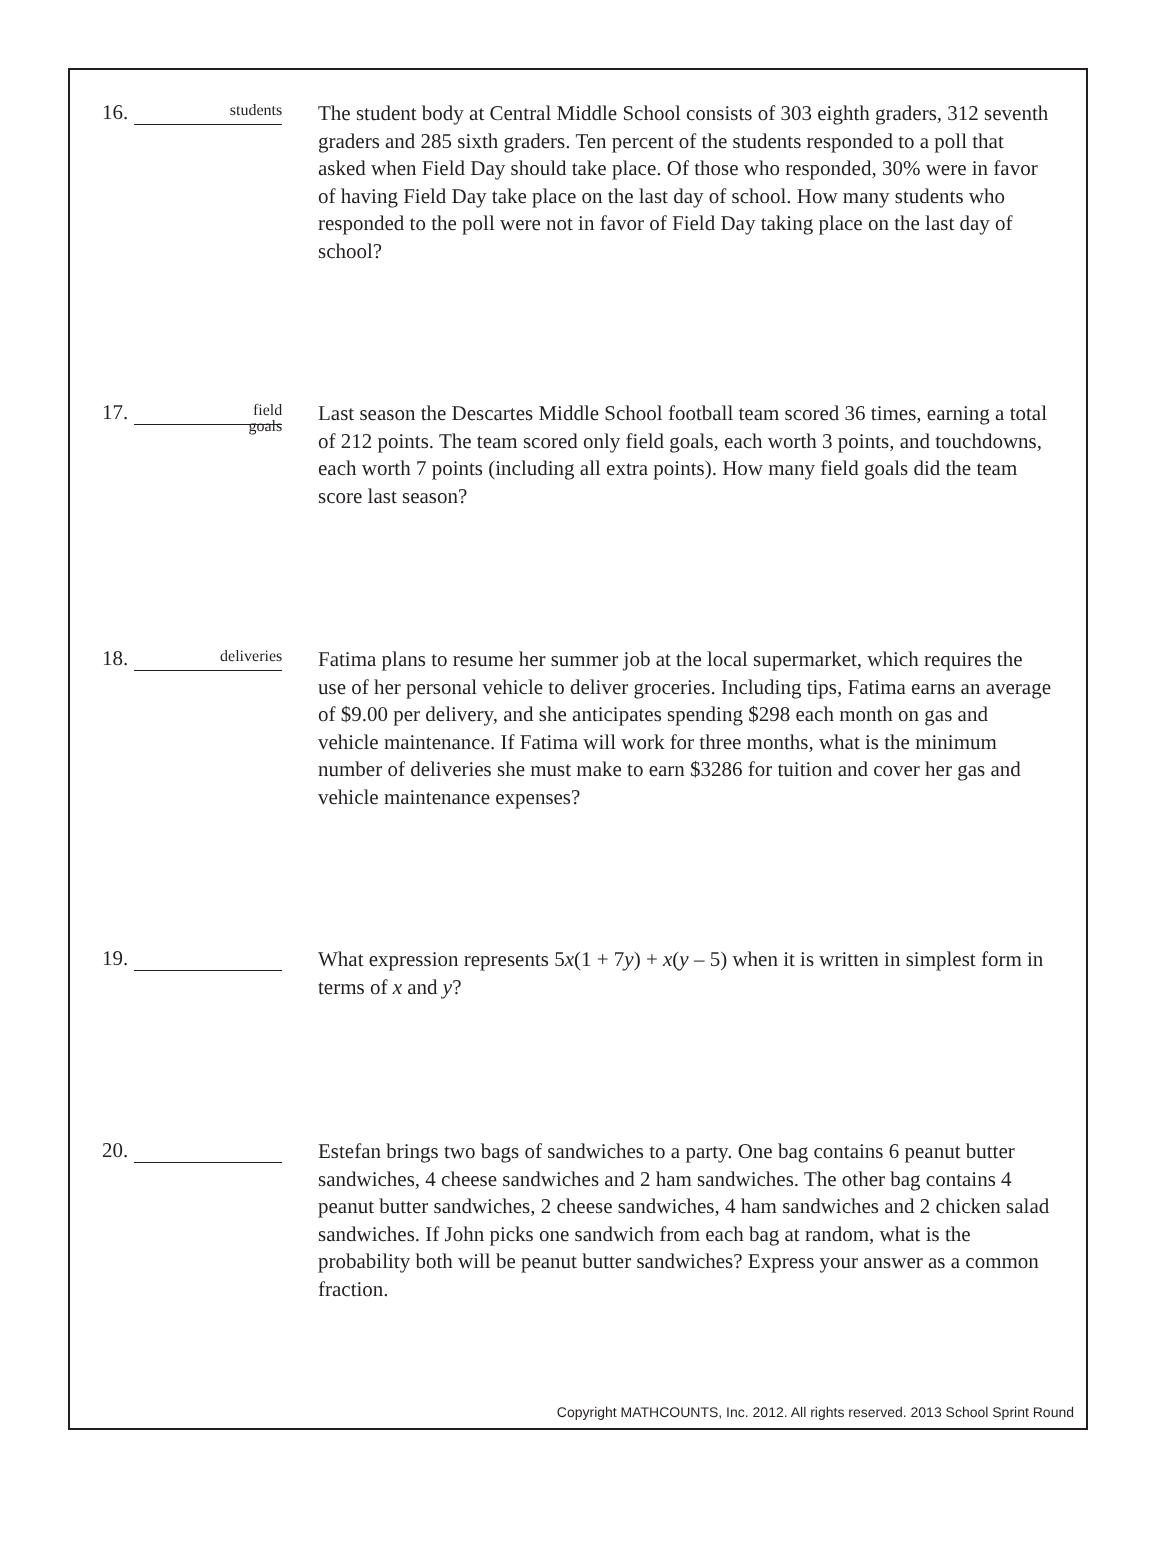16. students
The student body at Central Middle School consists of 303 eighth graders, 312 seventh graders and 285 sixth graders. Ten percent of the students responded to a poll that asked when Field Day should take place. Of those who responded, 30% were in favor of having Field Day take place on the last day of school. How many students who responded to the poll were not in favor of Field Day taking place on the last day of school?
17. field
goals
Last season the Descartes Middle School football team scored 36 times, earning a total of 212 points. The team scored only field goals, each worth 3 points, and touchdowns, each worth 7 points (including all extra points). How many field goals did the team score last season?
18. deliveries
Fatima plans to resume her summer job at the local supermarket, which requires the use of her personal vehicle to deliver groceries. Including tips, Fatima earns an average of $9.00 per delivery, and she anticipates spending $298 each month on gas and vehicle maintenance. If Fatima will work for three months, what is the minimum number of deliveries she must make to earn $3286 for tuition and cover her gas and vehicle maintenance expenses?
19.
What expression represents 5x(1 + 7y) + x(y – 5) when it is written in simplest form in terms of x and y?
20.
Estefan brings two bags of sandwiches to a party. One bag contains 6 peanut butter sandwiches, 4 cheese sandwiches and 2 ham sandwiches. The other bag contains 4 peanut butter sandwiches, 2 cheese sandwiches, 4 ham sandwiches and 2 chicken salad sandwiches. If John picks one sandwich from each bag at random, what is the probability both will be peanut butter sandwiches? Express your answer as a common fraction.
Copyright MATHCOUNTS, Inc. 2012. All rights reserved. 2013 School Sprint Round